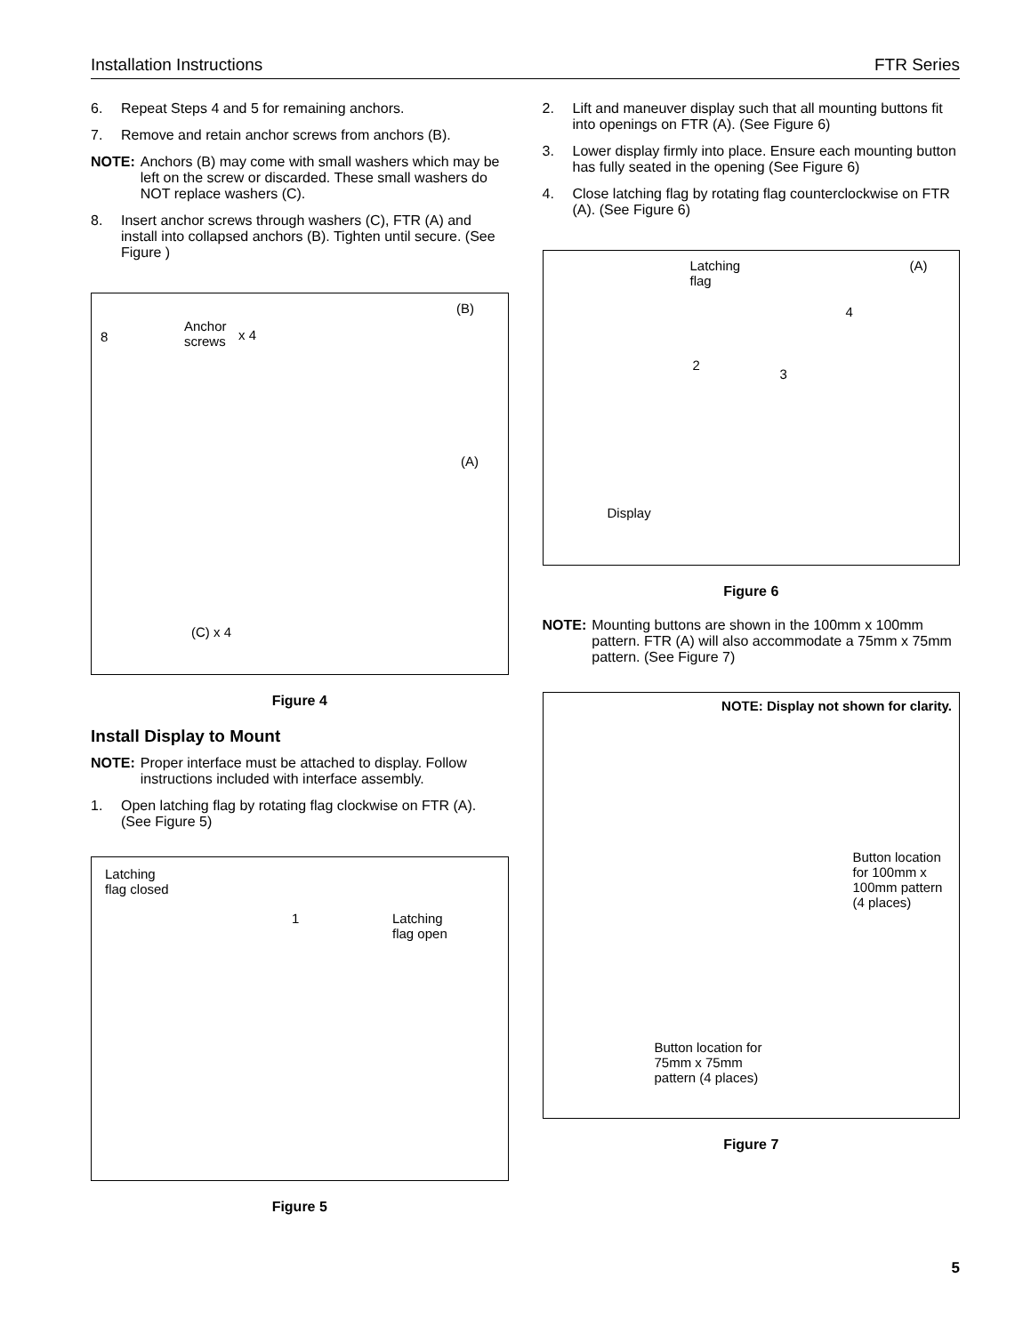Installation Instructions FTR Series
6. Repeat Steps 4 and 5 for remaining anchors.
7. Remove and retain anchor screws from anchors (B).
NOTE: Anchors (B) may come with small washers which may be left on the screw or discarded. These small washers do NOT replace washers (C).
8. Insert anchor screws through washers (C), FTR (A) and install into collapsed anchors (B). Tighten until secure. (See Figure )
8
Anchor
screws x 4
(B)
(A)
(C) x 4
Figure 4
Install Display to Mount
NOTE: Proper interface must be attached to display. Follow instructions included with interface assembly.
1. Open latching flag by rotating flag clockwise on FTR (A). (See Figure 5)
Latching
flag closed
1 Latching
flag open
Figure 5
2. Lift and maneuver display such that all mounting buttons fit into openings on FTR (A). (See Figure 6)
3. Lower display firmly into place. Ensure each mounting button has fully seated in the opening (See Figure 6)
4. Close latching flag by rotating flag counterclockwise on FTR (A). (See Figure 6)
Latching
flag
(A)
4
2
3
Display
Figure 6
NOTE: Mounting buttons are shown in the 100mm x 100mm pattern. FTR (A) will also accommodate a 75mm x 75mm pattern. (See Figure 7)
NOTE: Display not shown for clarity.
Button location
for 100mm x
100mm pattern
(4 places)
Button location for
75mm x 75mm
pattern (4 places)
Figure 7
5